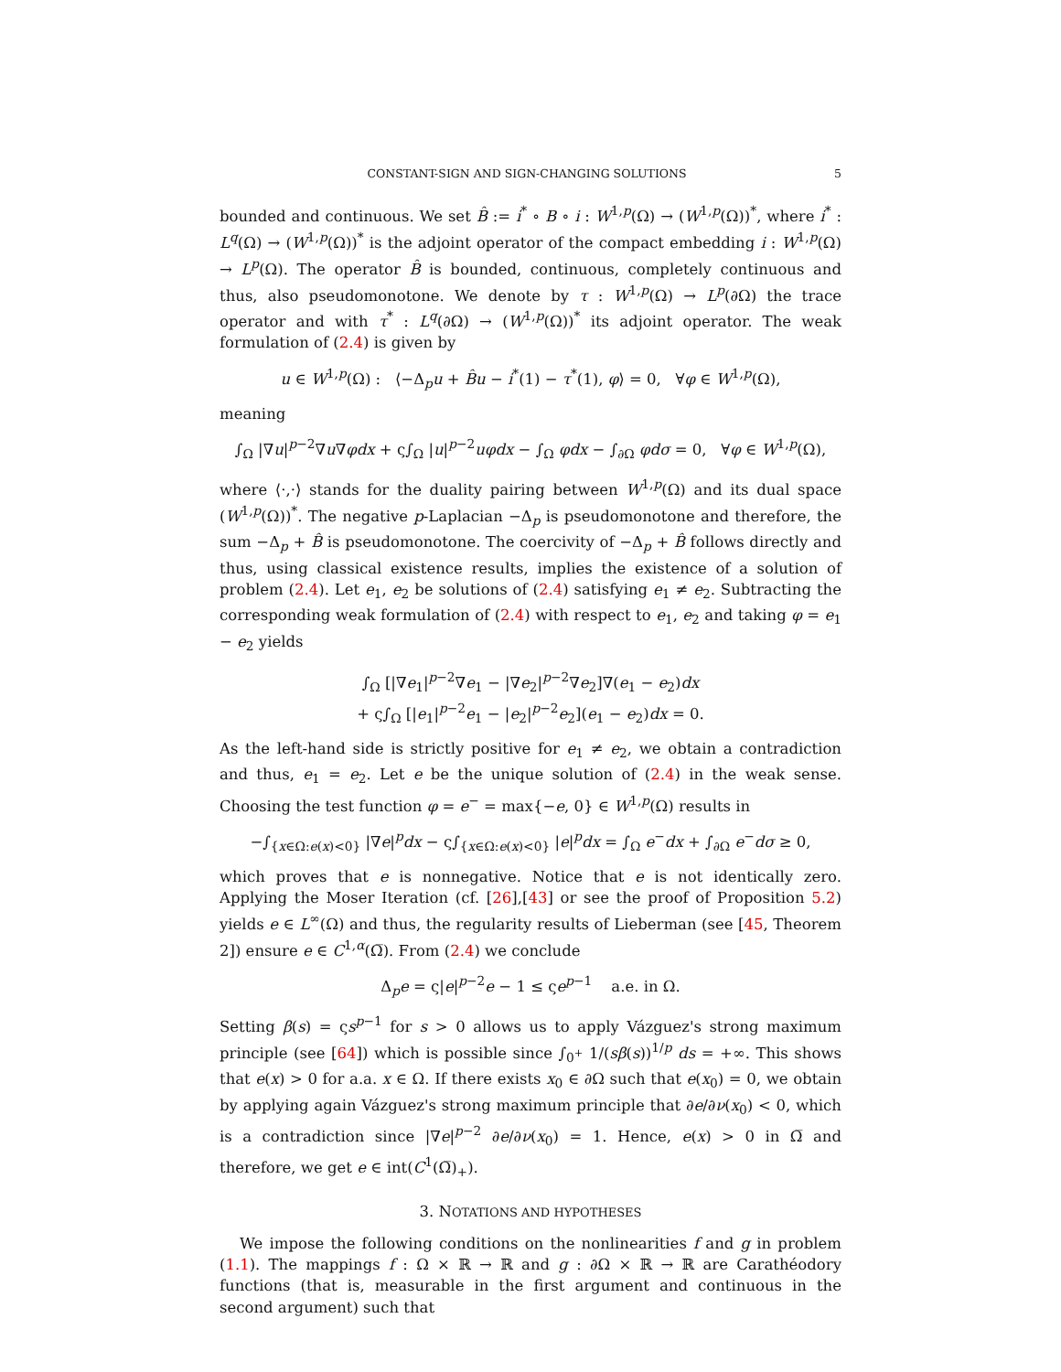CONSTANT-SIGN AND SIGN-CHANGING SOLUTIONS 5
bounded and continuous. We set B̂ := i<sup>*</sup> ∘ B ∘ i : W<sup>1,p</sup>(Ω) → (W<sup>1,p</sup>(Ω))<sup>*</sup>, where i<sup>*</sup> : L<sup>q</sup>(Ω) → (W<sup>1,p</sup>(Ω))<sup>*</sup> is the adjoint operator of the compact embedding i : W<sup>1,p</sup>(Ω) → L<sup>p</sup>(Ω). The operator B̂ is bounded, continuous, completely continuous and thus, also pseudomonotone. We denote by τ : W<sup>1,p</sup>(Ω) → L<sup>p</sup>(∂Ω) the trace operator and with τ<sup>*</sup> : L<sup>q</sup>(∂Ω) → (W<sup>1,p</sup>(Ω))<sup>*</sup> its adjoint operator. The weak formulation of (2.4) is given by
u ∈ W<sup>1,p</sup>(Ω) : ⟨−Δ<sub>p</sub>u + B̂u − i<sup>*</sup>(1) − τ<sup>*</sup>(1), φ⟩ = 0, ∀φ ∈ W<sup>1,p</sup>(Ω),
meaning
∫<sub>Ω</sub> |∇u|<sup>p−2</sup>∇u∇φdx + ς∫<sub>Ω</sub> |u|<sup>p−2</sup>uφdx − ∫<sub>Ω</sub> φdx − ∫<sub>∂Ω</sub> φdσ = 0, ∀φ ∈ W<sup>1,p</sup>(Ω),
where ⟨·,·⟩ stands for the duality pairing between W<sup>1,p</sup>(Ω) and its dual space (W<sup>1,p</sup>(Ω))<sup>*</sup>. The negative p-Laplacian −Δ<sub>p</sub> is pseudomonotone and therefore, the sum −Δ<sub>p</sub> + B̂ is pseudomonotone. The coercivity of −Δ<sub>p</sub> + B̂ follows directly and thus, using classical existence results, implies the existence of a solution of problem (2.4). Let e<sub>1</sub>, e<sub>2</sub> be solutions of (2.4) satisfying e<sub>1</sub> ≠ e<sub>2</sub>. Subtracting the corresponding weak formulation of (2.4) with respect to e<sub>1</sub>, e<sub>2</sub> and taking φ = e<sub>1</sub> − e<sub>2</sub> yields
∫<sub>Ω</sub> [|∇e<sub>1</sub>|<sup>p−2</sup>∇e<sub>1</sub> − |∇e<sub>2</sub>|<sup>p−2</sup>∇e<sub>2</sub>]∇(e<sub>1</sub> − e<sub>2</sub>)dx
+ ς∫<sub>Ω</sub> [|e<sub>1</sub>|<sup>p−2</sup>e<sub>1</sub> − |e<sub>2</sub>|<sup>p−2</sup>e<sub>2</sub>](e<sub>1</sub> − e<sub>2</sub>)dx = 0.
As the left-hand side is strictly positive for e<sub>1</sub> ≠ e<sub>2</sub>, we obtain a contradiction and thus, e<sub>1</sub> = e<sub>2</sub>. Let e be the unique solution of (2.4) in the weak sense. Choosing the test function φ = e<sup>−</sup> = max{−e, 0} ∈ W<sup>1,p</sup>(Ω) results in
−∫<sub>{x∈Ω:e(x)<0}</sub> |∇e|<sup>p</sup>dx − ς∫<sub>{x∈Ω:e(x)<0}</sub> |e|<sup>p</sup>dx = ∫<sub>Ω</sub> e<sup>−</sup>dx + ∫<sub>∂Ω</sub> e<sup>−</sup>dσ ≥ 0,
which proves that e is nonnegative. Notice that e is not identically zero. Applying the Moser Iteration (cf. [26],[43] or see the proof of Proposition 5.2) yields e ∈ L<sup>∞</sup>(Ω) and thus, the regularity results of Lieberman (see [45, Theorem 2]) ensure e ∈ C<sup>1,α</sup>(Ω̅). From (2.4) we conclude
Δ<sub>p</sub>e = ς|e|<sup>p−2</sup>e − 1 ≤ ςe<sup>p−1</sup> a.e. in Ω.
Setting β(s) = ςs<sup>p−1</sup> for s > 0 allows us to apply Vázguez's strong maximum principle (see [64]) which is possible since ∫<sub>0<sup>+</sup></sub> 1/(sβ(s))<sup>1/p</sup> ds = +∞. This shows that e(x) > 0 for a.a. x ∈ Ω. If there exists x<sub>0</sub> ∈ ∂Ω such that e(x<sub>0</sub>) = 0, we obtain by applying again Vázguez's strong maximum principle that ∂e/∂ν(x<sub>0</sub>) < 0, which is a contradiction since |∇e|<sup>p−2</sup> ∂e/∂ν(x<sub>0</sub>) = 1. Hence, e(x) > 0 in Ω̅ and therefore, we get e ∈ int(C<sup>1</sup>(Ω̅)<sub>+</sub>).
3. NOTATIONS AND HYPOTHESES
We impose the following conditions on the nonlinearities f and g in problem (1.1). The mappings f : Ω × ℝ → ℝ and g : ∂Ω × ℝ → ℝ are Carathéodory functions (that is, measurable in the first argument and continuous in the second argument) such that